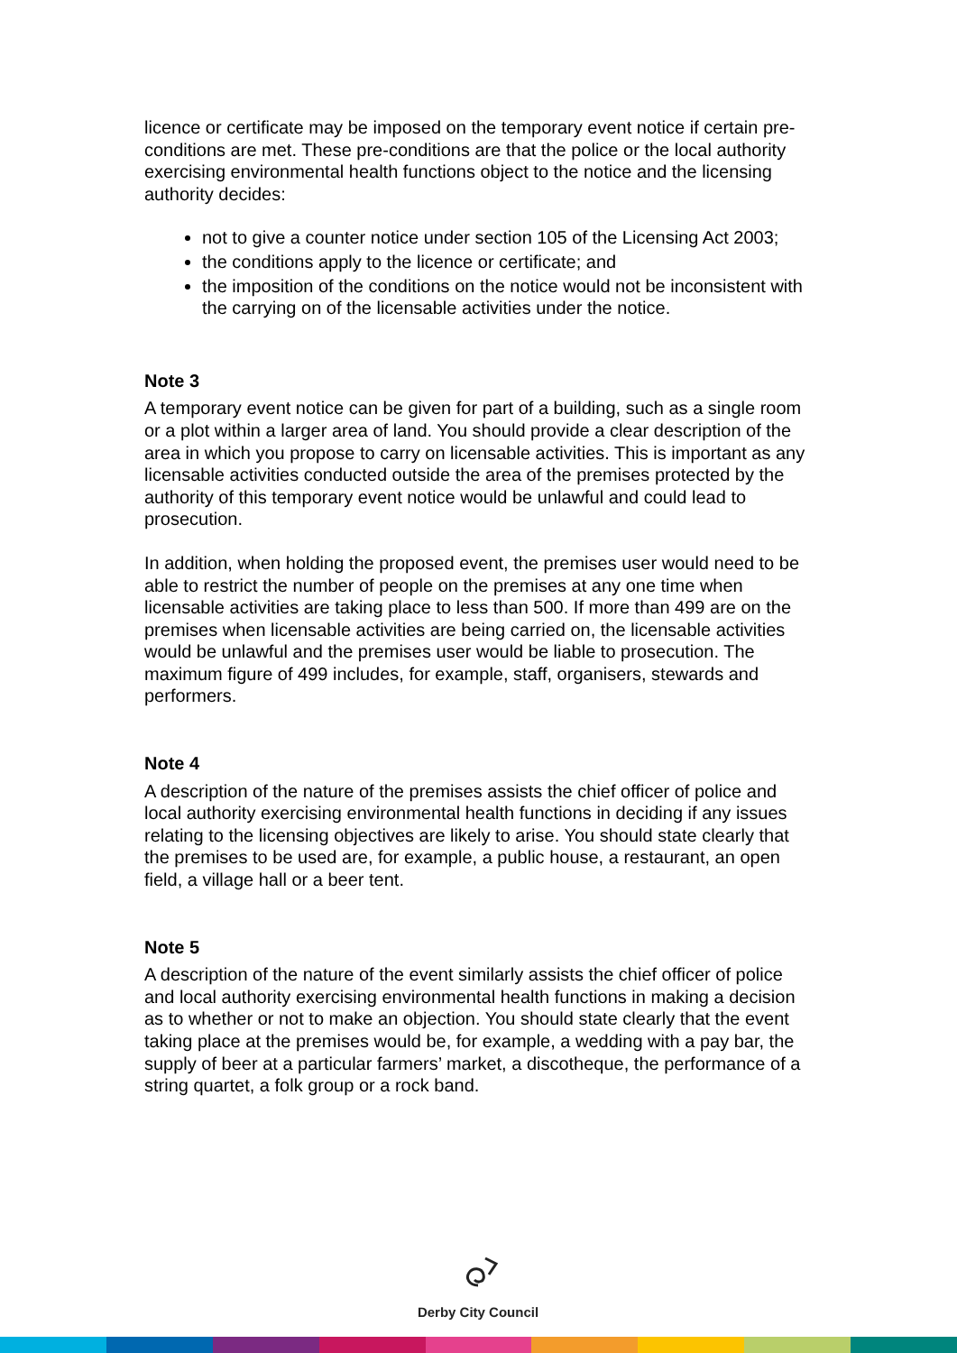licence or certificate may be imposed on the temporary event notice if certain pre-conditions are met. These pre-conditions are that the police or the local authority exercising environmental health functions object to the notice and the licensing authority decides:
not to give a counter notice under section 105 of the Licensing Act 2003;
the conditions apply to the licence or certificate; and
the imposition of the conditions on the notice would not be inconsistent with the carrying on of the licensable activities under the notice.
Note 3
A temporary event notice can be given for part of a building, such as a single room or a plot within a larger area of land. You should provide a clear description of the area in which you propose to carry on licensable activities. This is important as any licensable activities conducted outside the area of the premises protected by the authority of this temporary event notice would be unlawful and could lead to prosecution.
In addition, when holding the proposed event, the premises user would need to be able to restrict the number of people on the premises at any one time when licensable activities are taking place to less than 500. If more than 499 are on the premises when licensable activities are being carried on, the licensable activities would be unlawful and the premises user would be liable to prosecution. The maximum figure of 499 includes, for example, staff, organisers, stewards and performers.
Note 4
A description of the nature of the premises assists the chief officer of police and local authority exercising environmental health functions in deciding if any issues relating to the licensing objectives are likely to arise. You should state clearly that the premises to be used are, for example, a public house, a restaurant, an open field, a village hall or a beer tent.
Note 5
A description of the nature of the event similarly assists the chief officer of police and local authority exercising environmental health functions in making a decision as to whether or not to make an objection. You should state clearly that the event taking place at the premises would be, for example, a wedding with a pay bar, the supply of beer at a particular farmers’ market, a discotheque, the performance of a string quartet, a folk group or a rock band.
Derby City Council